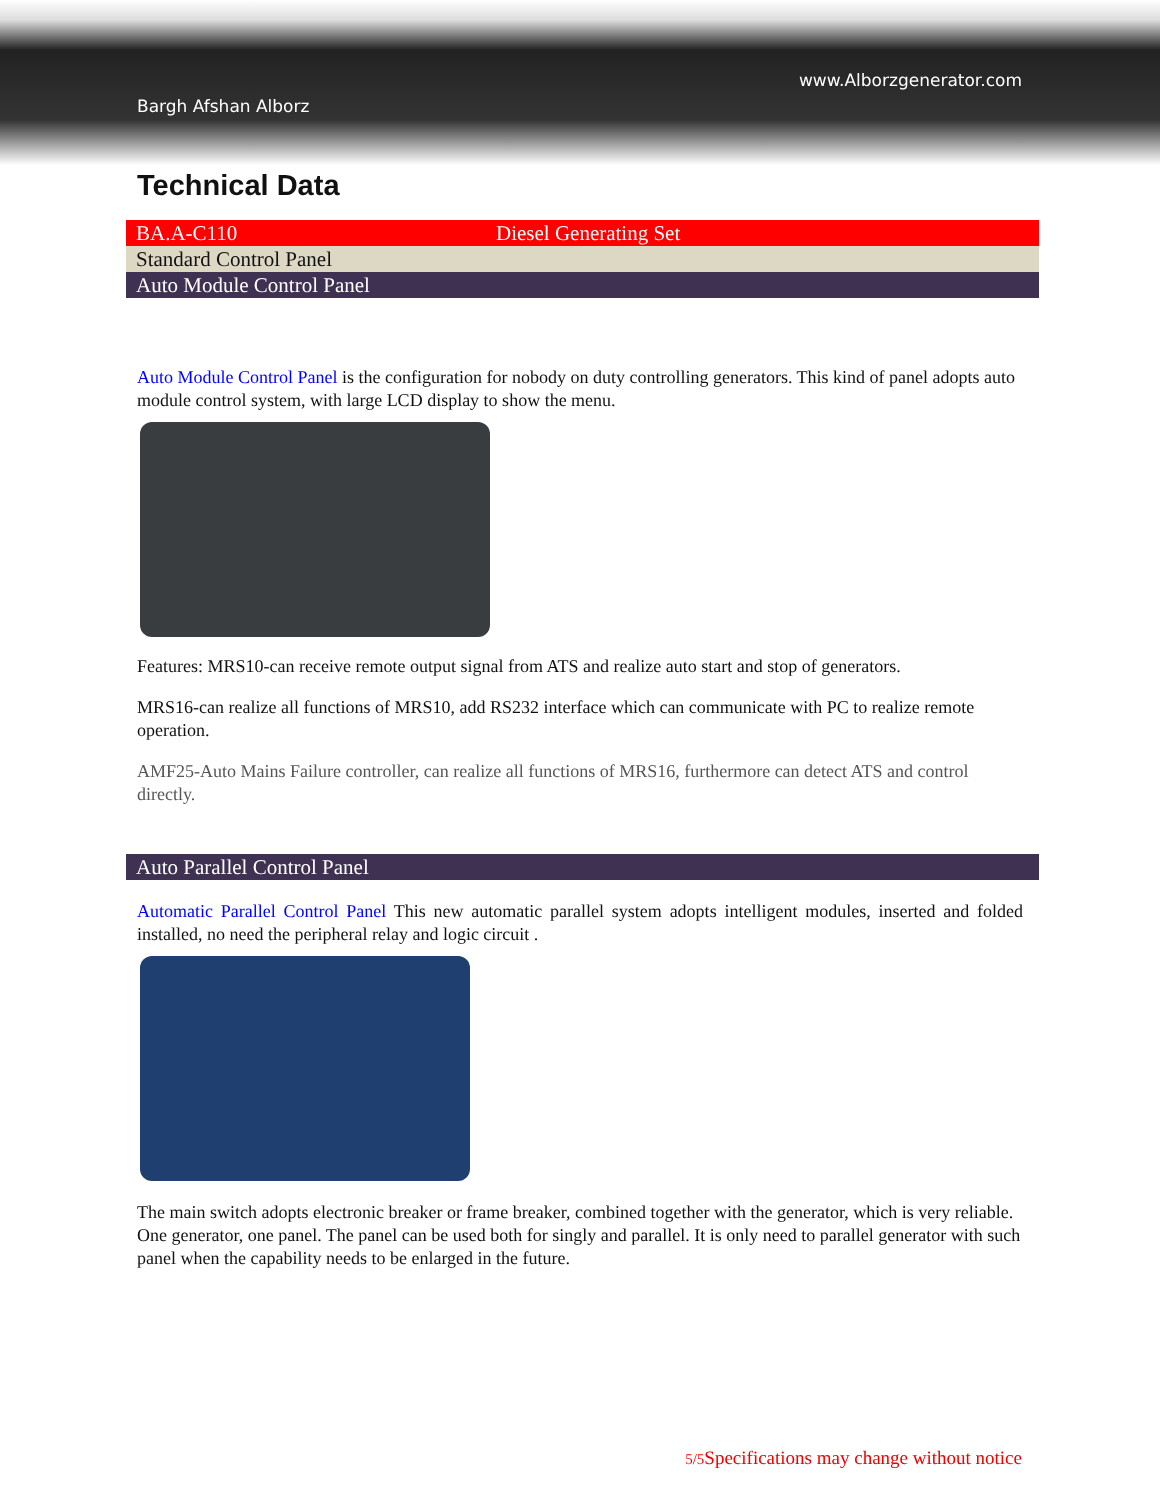www.Alborzgenerator.com
Bargh Afshan Alborz
Technical Data
| BA.A-C110 | Diesel Generating Set |
| Standard Control Panel | |
| Auto Module Control Panel | |
Auto Module Control Panel is the configuration for nobody on duty controlling generators. This kind of panel adopts auto module control system, with large LCD display to show the menu.
Features: MRS10-can receive remote output signal from ATS and realize auto start and stop of generators.
MRS16-can realize all functions of MRS10, add RS232 interface which can communicate with PC to realize remote operation.
AMF25-Auto Mains Failure controller, can realize all functions of MRS16, furthermore can detect ATS and control directly.
| Auto Parallel Control Panel |
Automatic Parallel Control Panel This new automatic parallel system adopts intelligent modules, inserted and folded installed, no need the peripheral relay and logic circuit .
The main switch adopts electronic breaker or frame breaker, combined together with the generator, which is very reliable. One generator, one panel. The panel can be used both for singly and parallel. It is only need to parallel generator with such panel when the capability needs to be enlarged in the future.
5/5 Specifications may change without notice